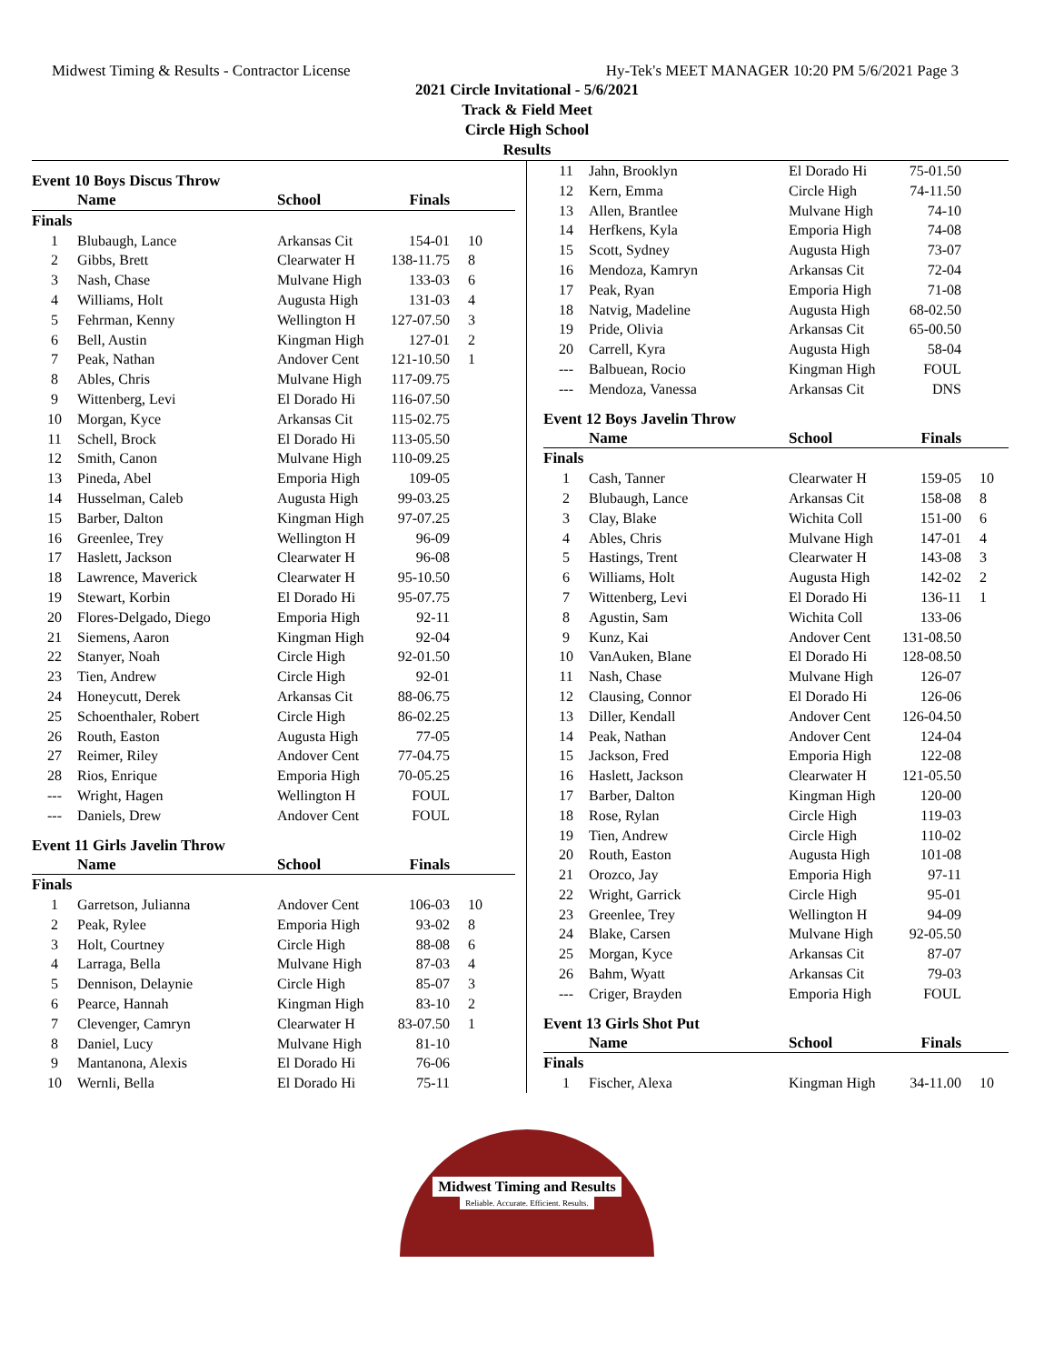Midwest Timing & Results - Contractor License
Hy-Tek's MEET MANAGER 10:20 PM 5/6/2021 Page 3
2021 Circle Invitational - 5/6/2021
Track & Field Meet
Circle High School
Results
Event 10 Boys Discus Throw
| | Name | School | Finals | |
| --- | --- | --- | --- | --- |
| Finals | | | | |
| 1 | Blubaugh, Lance | Arkansas Cit | 154-01 | 10 |
| 2 | Gibbs, Brett | Clearwater H | 138-11.75 | 8 |
| 3 | Nash, Chase | Mulvane High | 133-03 | 6 |
| 4 | Williams, Holt | Augusta High | 131-03 | 4 |
| 5 | Fehrman, Kenny | Wellington H | 127-07.50 | 3 |
| 6 | Bell, Austin | Kingman High | 127-01 | 2 |
| 7 | Peak, Nathan | Andover Cent | 121-10.50 | 1 |
| 8 | Ables, Chris | Mulvane High | 117-09.75 | |
| 9 | Wittenberg, Levi | El Dorado Hi | 116-07.50 | |
| 10 | Morgan, Kyce | Arkansas Cit | 115-02.75 | |
| 11 | Schell, Brock | El Dorado Hi | 113-05.50 | |
| 12 | Smith, Canon | Mulvane High | 110-09.25 | |
| 13 | Pineda, Abel | Emporia High | 109-05 | |
| 14 | Husselman, Caleb | Augusta High | 99-03.25 | |
| 15 | Barber, Dalton | Kingman High | 97-07.25 | |
| 16 | Greenlee, Trey | Wellington H | 96-09 | |
| 17 | Haslett, Jackson | Clearwater H | 96-08 | |
| 18 | Lawrence, Maverick | Clearwater H | 95-10.50 | |
| 19 | Stewart, Korbin | El Dorado Hi | 95-07.75 | |
| 20 | Flores-Delgado, Diego | Emporia High | 92-11 | |
| 21 | Siemens, Aaron | Kingman High | 92-04 | |
| 22 | Stanyer, Noah | Circle High | 92-01.50 | |
| 23 | Tien, Andrew | Circle High | 92-01 | |
| 24 | Honeycutt, Derek | Arkansas Cit | 88-06.75 | |
| 25 | Schoenthaler, Robert | Circle High | 86-02.25 | |
| 26 | Routh, Easton | Augusta High | 77-05 | |
| 27 | Reimer, Riley | Andover Cent | 77-04.75 | |
| 28 | Rios, Enrique | Emporia High | 70-05.25 | |
| --- | Wright, Hagen | Wellington H | FOUL | |
| --- | Daniels, Drew | Andover Cent | FOUL | |
Event 11 Girls Javelin Throw
| | Name | School | Finals | |
| --- | --- | --- | --- | --- |
| Finals | | | | |
| 1 | Garretson, Julianna | Andover Cent | 106-03 | 10 |
| 2 | Peak, Rylee | Emporia High | 93-02 | 8 |
| 3 | Holt, Courtney | Circle High | 88-08 | 6 |
| 4 | Larraga, Bella | Mulvane High | 87-03 | 4 |
| 5 | Dennison, Delaynie | Circle High | 85-07 | 3 |
| 6 | Pearce, Hannah | Kingman High | 83-10 | 2 |
| 7 | Clevenger, Camryn | Clearwater H | 83-07.50 | 1 |
| 8 | Daniel, Lucy | Mulvane High | 81-10 | |
| 9 | Mantanona, Alexis | El Dorado Hi | 76-06 | |
| 10 | Wernli, Bella | El Dorado Hi | 75-11 | |
| 11 | Jahn, Brooklyn | El Dorado Hi | 75-01.50 | |
| 12 | Kern, Emma | Circle High | 74-11.50 | |
| 13 | Allen, Brantlee | Mulvane High | 74-10 | |
| 14 | Herfkens, Kyla | Emporia High | 74-08 | |
| 15 | Scott, Sydney | Augusta High | 73-07 | |
| 16 | Mendoza, Kamryn | Arkansas Cit | 72-04 | |
| 17 | Peak, Ryan | Emporia High | 71-08 | |
| 18 | Natvig, Madeline | Augusta High | 68-02.50 | |
| 19 | Pride, Olivia | Arkansas Cit | 65-00.50 | |
| 20 | Carrell, Kyra | Augusta High | 58-04 | |
| --- | Balbuean, Rocio | Kingman High | FOUL | |
| --- | Mendoza, Vanessa | Arkansas Cit | DNS | |
Event 12 Boys Javelin Throw
| | Name | School | Finals | |
| --- | --- | --- | --- | --- |
| Finals | | | | |
| 1 | Cash, Tanner | Clearwater H | 159-05 | 10 |
| 2 | Blubaugh, Lance | Arkansas Cit | 158-08 | 8 |
| 3 | Clay, Blake | Wichita Coll | 151-00 | 6 |
| 4 | Ables, Chris | Mulvane High | 147-01 | 4 |
| 5 | Hastings, Trent | Clearwater H | 143-08 | 3 |
| 6 | Williams, Holt | Augusta High | 142-02 | 2 |
| 7 | Wittenberg, Levi | El Dorado Hi | 136-11 | 1 |
| 8 | Agustin, Sam | Wichita Coll | 133-06 | |
| 9 | Kunz, Kai | Andover Cent | 131-08.50 | |
| 10 | VanAuken, Blane | El Dorado Hi | 128-08.50 | |
| 11 | Nash, Chase | Mulvane High | 126-07 | |
| 12 | Clausing, Connor | El Dorado Hi | 126-06 | |
| 13 | Diller, Kendall | Andover Cent | 126-04.50 | |
| 14 | Peak, Nathan | Andover Cent | 124-04 | |
| 15 | Jackson, Fred | Emporia High | 122-08 | |
| 16 | Haslett, Jackson | Clearwater H | 121-05.50 | |
| 17 | Barber, Dalton | Kingman High | 120-00 | |
| 18 | Rose, Rylan | Circle High | 119-03 | |
| 19 | Tien, Andrew | Circle High | 110-02 | |
| 20 | Routh, Easton | Augusta High | 101-08 | |
| 21 | Orozco, Jay | Emporia High | 97-11 | |
| 22 | Wright, Garrick | Circle High | 95-01 | |
| 23 | Greenlee, Trey | Wellington H | 94-09 | |
| 24 | Blake, Carsen | Mulvane High | 92-05.50 | |
| 25 | Morgan, Kyce | Arkansas Cit | 87-07 | |
| 26 | Bahm, Wyatt | Arkansas Cit | 79-03 | |
| --- | Criger, Brayden | Emporia High | FOUL | |
Event 13 Girls Shot Put
| | Name | School | Finals | |
| --- | --- | --- | --- | --- |
| Finals | | | | |
| 1 | Fischer, Alexa | Kingman High | 34-11.00 | 10 |
Midwest Timing and Results
Reliable. Accurate. Efficient. Results.